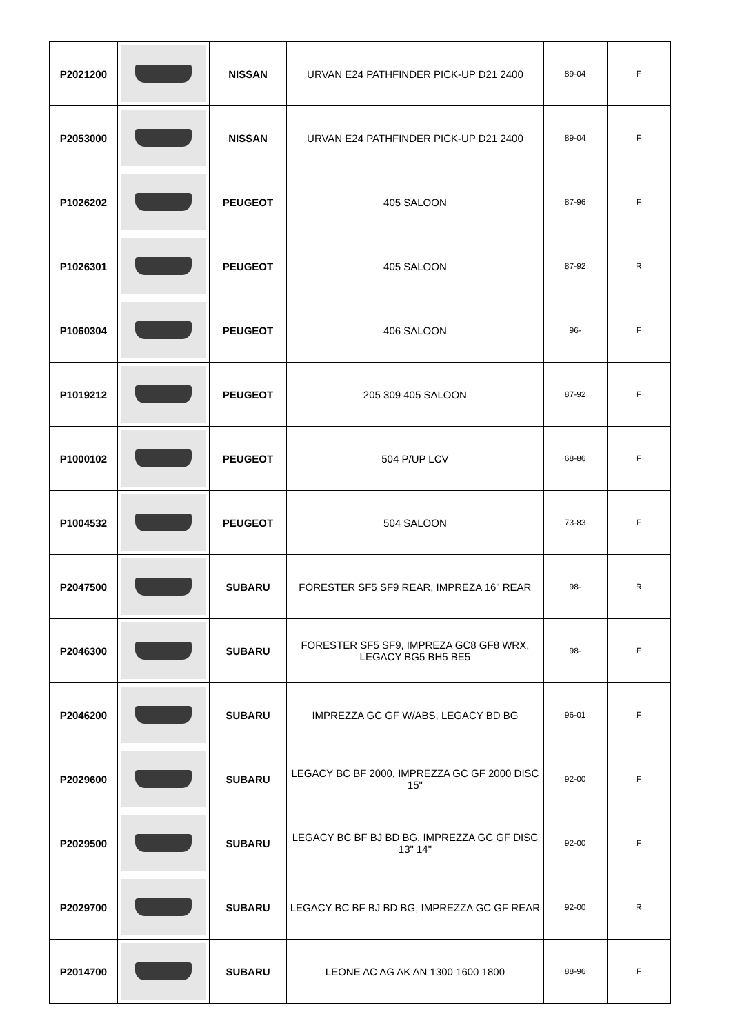| P2021200 | | NISSAN | URVAN E24 PATHFINDER PICK-UP D21 2400 | 89-04 | F |
| P2053000 | | NISSAN | URVAN E24 PATHFINDER PICK-UP D21 2400 | 89-04 | F |
| P1026202 | | PEUGEOT | 405 SALOON | 87-96 | F |
| P1026301 | | PEUGEOT | 405 SALOON | 87-92 | R |
| P1060304 | | PEUGEOT | 406 SALOON | 96- | F |
| P1019212 | | PEUGEOT | 205 309 405 SALOON | 87-92 | F |
| P1000102 | | PEUGEOT | 504 P/UP LCV | 68-86 | F |
| P1004532 | | PEUGEOT | 504 SALOON | 73-83 | F |
| P2047500 | | SUBARU | FORESTER SF5 SF9 REAR, IMPREZA 16" REAR | 98- | R |
| P2046300 | | SUBARU | FORESTER SF5 SF9, IMPREZA GC8 GF8 WRX, LEGACY BG5 BH5 BE5 | 98- | F |
| P2046200 | | SUBARU | IMPREZZA GC GF W/ABS, LEGACY BD BG | 96-01 | F |
| P2029600 | | SUBARU | LEGACY BC BF 2000, IMPREZZA GC GF 2000 DISC 15" | 92-00 | F |
| P2029500 | | SUBARU | LEGACY BC BF BJ BD BG, IMPREZZA GC GF DISC 13" 14" | 92-00 | F |
| P2029700 | | SUBARU | LEGACY BC BF BJ BD BG, IMPREZZA GC GF REAR | 92-00 | R |
| P2014700 | | SUBARU | LEONE AC AG AK AN 1300 1600 1800 | 88-96 | F |